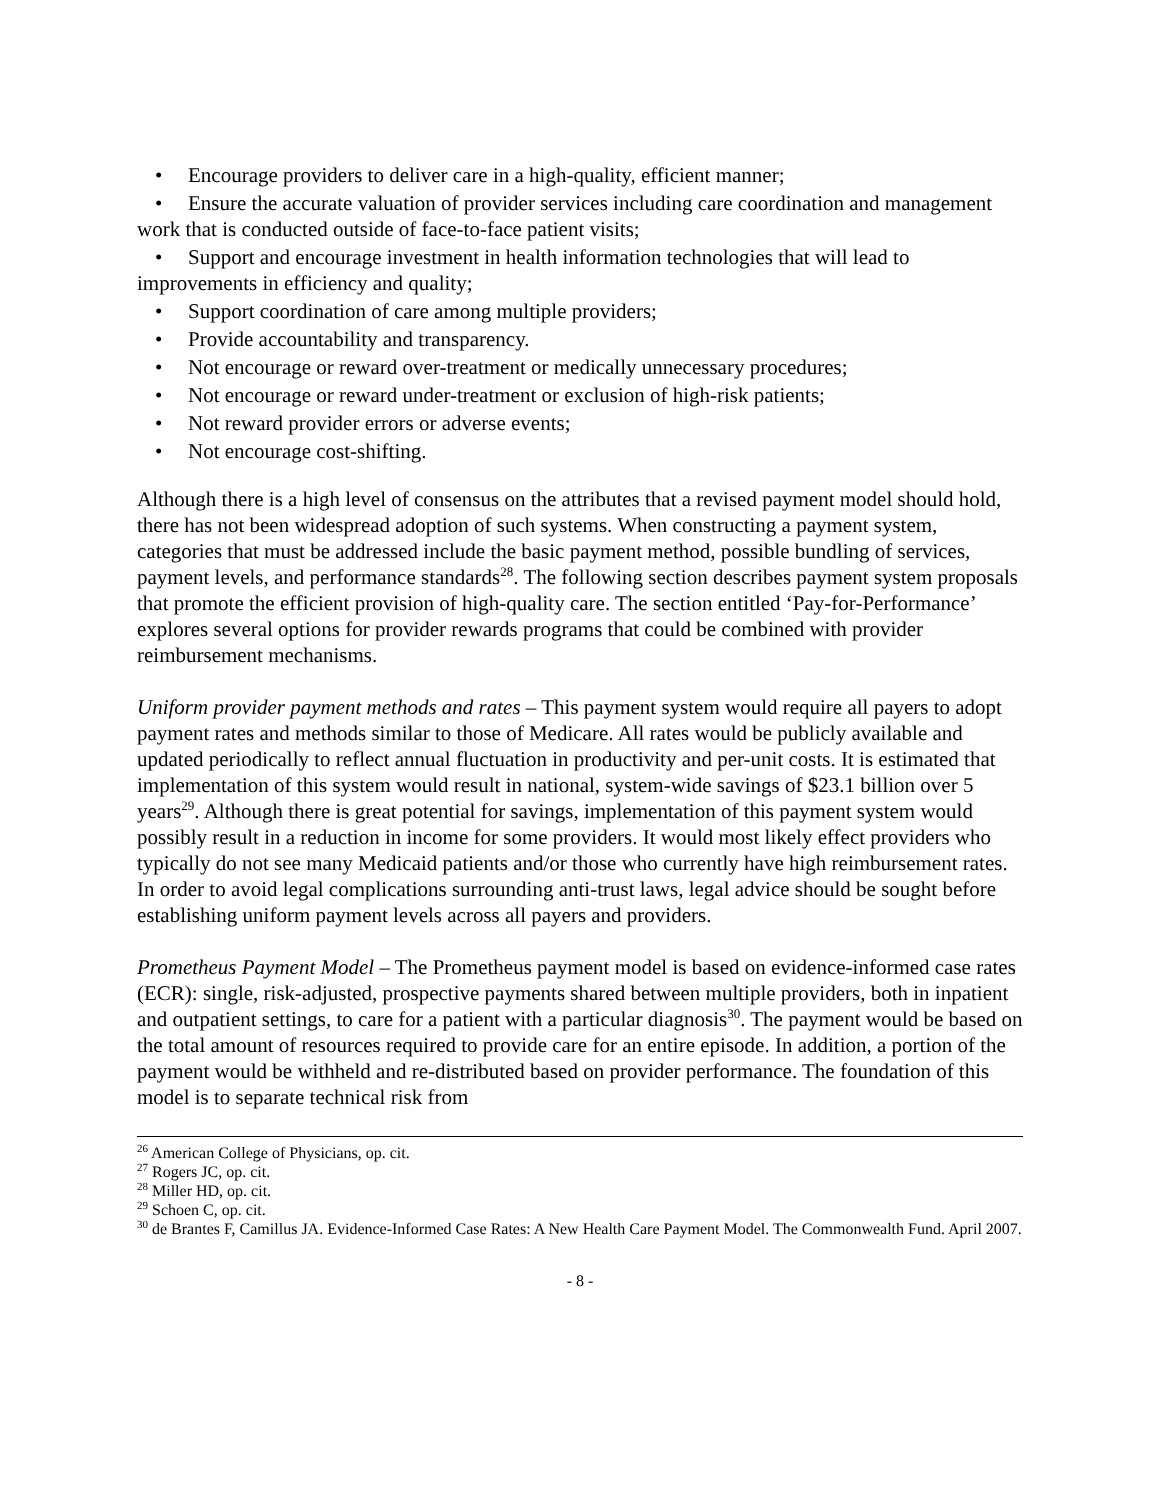• Encourage providers to deliver care in a high-quality, efficient manner;
• Ensure the accurate valuation of provider services including care coordination and management work that is conducted outside of face-to-face patient visits;
• Support and encourage investment in health information technologies that will lead to improvements in efficiency and quality;
• Support coordination of care among multiple providers;
• Provide accountability and transparency.
• Not encourage or reward over-treatment or medically unnecessary procedures;
• Not encourage or reward under-treatment or exclusion of high-risk patients;
• Not reward provider errors or adverse events;
• Not encourage cost-shifting.
Although there is a high level of consensus on the attributes that a revised payment model should hold, there has not been widespread adoption of such systems. When constructing a payment system, categories that must be addressed include the basic payment method, possible bundling of services, payment levels, and performance standards<sup>28</sup>. The following section describes payment system proposals that promote the efficient provision of high-quality care. The section entitled ‘Pay-for-Performance’ explores several options for provider rewards programs that could be combined with provider reimbursement mechanisms.
Uniform provider payment methods and rates – This payment system would require all payers to adopt payment rates and methods similar to those of Medicare. All rates would be publicly available and updated periodically to reflect annual fluctuation in productivity and per-unit costs. It is estimated that implementation of this system would result in national, system-wide savings of $23.1 billion over 5 years<sup>29</sup>. Although there is great potential for savings, implementation of this payment system would possibly result in a reduction in income for some providers. It would most likely effect providers who typically do not see many Medicaid patients and/or those who currently have high reimbursement rates. In order to avoid legal complications surrounding anti-trust laws, legal advice should be sought before establishing uniform payment levels across all payers and providers.
Prometheus Payment Model – The Prometheus payment model is based on evidence-informed case rates (ECR): single, risk-adjusted, prospective payments shared between multiple providers, both in inpatient and outpatient settings, to care for a patient with a particular diagnosis<sup>30</sup>. The payment would be based on the total amount of resources required to provide care for an entire episode. In addition, a portion of the payment would be withheld and re-distributed based on provider performance. The foundation of this model is to separate technical risk from
<sup>26</sup> American College of Physicians, op. cit.
<sup>27</sup> Rogers JC, op. cit.
<sup>28</sup> Miller HD, op. cit.
<sup>29</sup> Schoen C, op. cit.
<sup>30</sup> de Brantes F, Camillus JA. Evidence-Informed Case Rates: A New Health Care Payment Model. The Commonwealth Fund. April 2007.
- 8 -